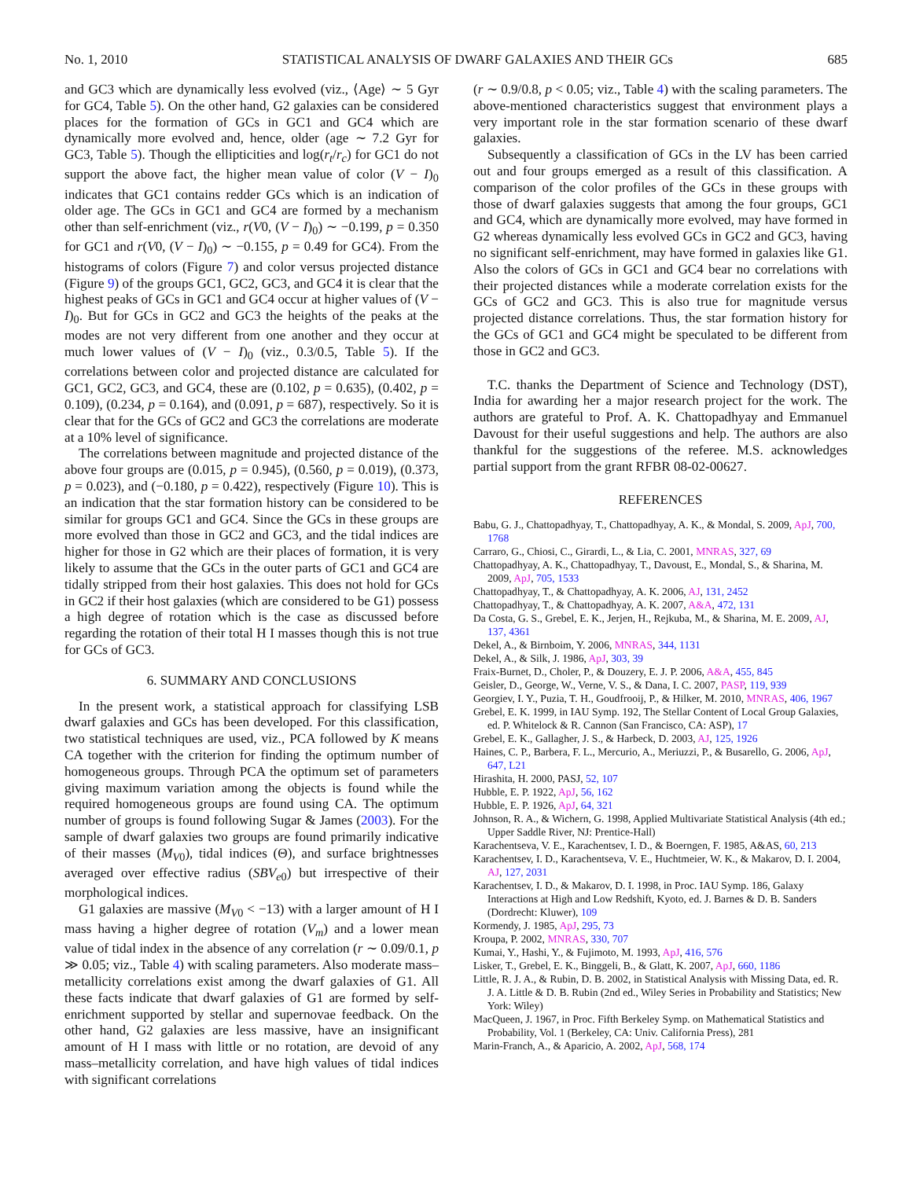No. 1, 2010 STATISTICAL ANALYSIS OF DWARF GALAXIES AND THEIR GCs 685
and GC3 which are dynamically less evolved (viz., ⟨Age⟩ ∼ 5 Gyr for GC4, Table 5). On the other hand, G2 galaxies can be considered places for the formation of GCs in GC1 and GC4 which are dynamically more evolved and, hence, older (age ∼ 7.2 Gyr for GC3, Table 5). Though the ellipticities and log(r<sub>t</sub>/r<sub>c</sub>) for GC1 do not support the above fact, the higher mean value of color (V − I)<sub>0</sub> indicates that GC1 contains redder GCs which is an indication of older age. The GCs in GC1 and GC4 are formed by a mechanism other than self-enrichment (viz., r(V0, (V − I)<sub>0</sub>) ∼ −0.199, p = 0.350 for GC1 and r(V0, (V − I)<sub>0</sub>) ∼ −0.155, p = 0.49 for GC4). From the histograms of colors (Figure 7) and color versus projected distance (Figure 9) of the groups GC1, GC2, GC3, and GC4 it is clear that the highest peaks of GCs in GC1 and GC4 occur at higher values of (V − I)<sub>0</sub>. But for GCs in GC2 and GC3 the heights of the peaks at the modes are not very different from one another and they occur at much lower values of (V − I)<sub>0</sub> (viz., 0.3/0.5, Table 5). If the correlations between color and projected distance are calculated for GC1, GC2, GC3, and GC4, these are (0.102, p = 0.635), (0.402, p = 0.109), (0.234, p = 0.164), and (0.091, p = 687), respectively. So it is clear that for the GCs of GC2 and GC3 the correlations are moderate at a 10% level of significance.
The correlations between magnitude and projected distance of the above four groups are (0.015, p = 0.945), (0.560, p = 0.019), (0.373, p = 0.023), and (−0.180, p = 0.422), respectively (Figure 10). This is an indication that the star formation history can be considered to be similar for groups GC1 and GC4. Since the GCs in these groups are more evolved than those in GC2 and GC3, and the tidal indices are higher for those in G2 which are their places of formation, it is very likely to assume that the GCs in the outer parts of GC1 and GC4 are tidally stripped from their host galaxies. This does not hold for GCs in GC2 if their host galaxies (which are considered to be G1) possess a high degree of rotation which is the case as discussed before regarding the rotation of their total H I masses though this is not true for GCs of GC3.
6. SUMMARY AND CONCLUSIONS
In the present work, a statistical approach for classifying LSB dwarf galaxies and GCs has been developed. For this classification, two statistical techniques are used, viz., PCA followed by K means CA together with the criterion for finding the optimum number of homogeneous groups. Through PCA the optimum set of parameters giving maximum variation among the objects is found while the required homogeneous groups are found using CA. The optimum number of groups is found following Sugar & James (2003). For the sample of dwarf galaxies two groups are found primarily indicative of their masses (M<sub>V0</sub>), tidal indices (Θ), and surface brightnesses averaged over effective radius (SBV<sub>e0</sub>) but irrespective of their morphological indices.
G1 galaxies are massive (M<sub>V0</sub> < −13) with a larger amount of H I mass having a higher degree of rotation (V<sub>m</sub>) and a lower mean value of tidal index in the absence of any correlation (r ∼ 0.09/0.1, p ≫ 0.05; viz., Table 4) with scaling parameters. Also moderate mass–metallicity correlations exist among the dwarf galaxies of G1. All these facts indicate that dwarf galaxies of G1 are formed by self-enrichment supported by stellar and supernovae feedback. On the other hand, G2 galaxies are less massive, have an insignificant amount of H I mass with little or no rotation, are devoid of any mass–metallicity correlation, and have high values of tidal indices with significant correlations
(r ∼ 0.9/0.8, p < 0.05; viz., Table 4) with the scaling parameters. The above-mentioned characteristics suggest that environment plays a very important role in the star formation scenario of these dwarf galaxies.
Subsequently a classification of GCs in the LV has been carried out and four groups emerged as a result of this classification. A comparison of the color profiles of the GCs in these groups with those of dwarf galaxies suggests that among the four groups, GC1 and GC4, which are dynamically more evolved, may have formed in G2 whereas dynamically less evolved GCs in GC2 and GC3, having no significant self-enrichment, may have formed in galaxies like G1. Also the colors of GCs in GC1 and GC4 bear no correlations with their projected distances while a moderate correlation exists for the GCs of GC2 and GC3. This is also true for magnitude versus projected distance correlations. Thus, the star formation history for the GCs of GC1 and GC4 might be speculated to be different from those in GC2 and GC3.
T.C. thanks the Department of Science and Technology (DST), India for awarding her a major research project for the work. The authors are grateful to Prof. A. K. Chattopadhyay and Emmanuel Davoust for their useful suggestions and help. The authors are also thankful for the suggestions of the referee. M.S. acknowledges partial support from the grant RFBR 08-02-00627.
REFERENCES
Babu, G. J., Chattopadhyay, T., Chattopadhyay, A. K., & Mondal, S. 2009, ApJ, 700, 1768
Carraro, G., Chiosi, C., Girardi, L., & Lia, C. 2001, MNRAS, 327, 69
Chattopadhyay, A. K., Chattopadhyay, T., Davoust, E., Mondal, S., & Sharina, M. 2009, ApJ, 705, 1533
Chattopadhyay, T., & Chattopadhyay, A. K. 2006, AJ, 131, 2452
Chattopadhyay, T., & Chattopadhyay, A. K. 2007, A&A, 472, 131
Da Costa, G. S., Grebel, E. K., Jerjen, H., Rejkuba, M., & Sharina, M. E. 2009, AJ, 137, 4361
Dekel, A., & Birnboim, Y. 2006, MNRAS, 344, 1131
Dekel, A., & Silk, J. 1986, ApJ, 303, 39
Fraix-Burnet, D., Choler, P., & Douzery, E. J. P. 2006, A&A, 455, 845
Geisler, D., George, W., Verne, V. S., & Dana, I. C. 2007, PASP, 119, 939
Georgiev, I. Y., Puzia, T. H., Goudfrooij, P., & Hilker, M. 2010, MNRAS, 406, 1967
Grebel, E. K. 1999, in IAU Symp. 192, The Stellar Content of Local Group Galaxies, ed. P. Whitelock & R. Cannon (San Francisco, CA: ASP), 17
Grebel, E. K., Gallagher, J. S., & Harbeck, D. 2003, AJ, 125, 1926
Haines, C. P., Barbera, F. L., Mercurio, A., Meriuzzi, P., & Busarello, G. 2006, ApJ, 647, L21
Hirashita, H. 2000, PASJ, 52, 107
Hubble, E. P. 1922, ApJ, 56, 162
Hubble, E. P. 1926, ApJ, 64, 321
Johnson, R. A., & Wichern, G. 1998, Applied Multivariate Statistical Analysis (4th ed.; Upper Saddle River, NJ: Prentice-Hall)
Karachentseva, V. E., Karachentsev, I. D., & Boerngen, F. 1985, A&AS, 60, 213
Karachentsev, I. D., Karachentseva, V. E., Huchtmeier, W. K., & Makarov, D. I. 2004, AJ, 127, 2031
Karachentsev, I. D., & Makarov, D. I. 1998, in Proc. IAU Symp. 186, Galaxy Interactions at High and Low Redshift, Kyoto, ed. J. Barnes & D. B. Sanders (Dordrecht: Kluwer), 109
Kormendy, J. 1985, ApJ, 295, 73
Kroupa, P. 2002, MNRAS, 330, 707
Kumai, Y., Hashi, Y., & Fujimoto, M. 1993, ApJ, 416, 576
Lisker, T., Grebel, E. K., Binggeli, B., & Glatt, K. 2007, ApJ, 660, 1186
Little, R. J. A., & Rubin, D. B. 2002, in Statistical Analysis with Missing Data, ed. R. J. A. Little & D. B. Rubin (2nd ed., Wiley Series in Probability and Statistics; New York: Wiley)
MacQueen, J. 1967, in Proc. Fifth Berkeley Symp. on Mathematical Statistics and Probability, Vol. 1 (Berkeley, CA: Univ. California Press), 281
Marin-Franch, A., & Aparicio, A. 2002, ApJ, 568, 174